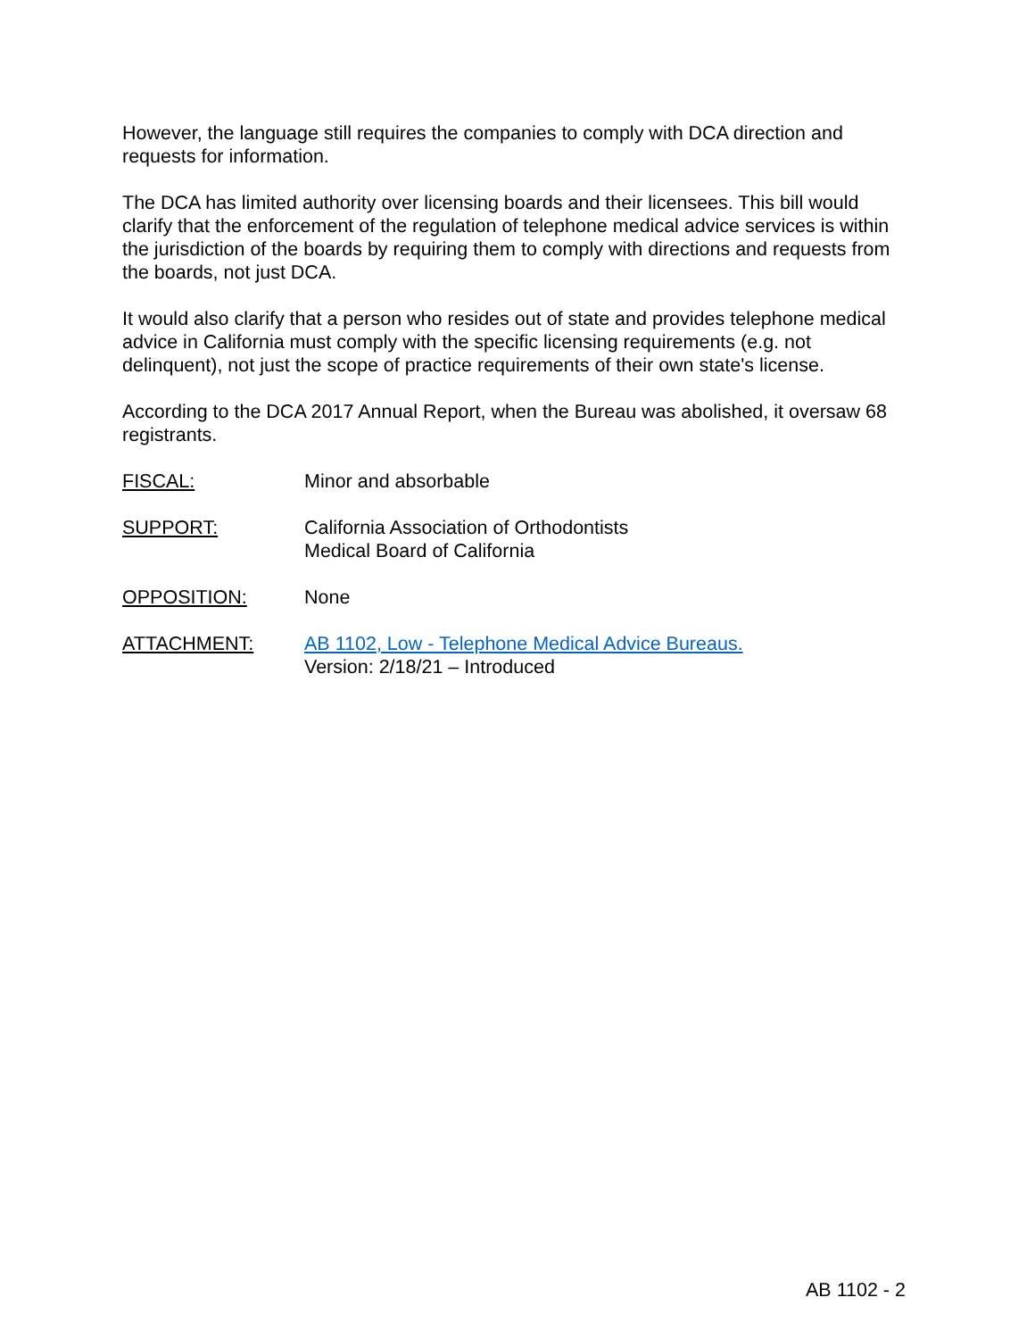However, the language still requires the companies to comply with DCA direction and requests for information.
The DCA has limited authority over licensing boards and their licensees. This bill would clarify that the enforcement of the regulation of telephone medical advice services is within the jurisdiction of the boards by requiring them to comply with directions and requests from the boards, not just DCA.
It would also clarify that a person who resides out of state and provides telephone medical advice in California must comply with the specific licensing requirements (e.g. not delinquent), not just the scope of practice requirements of their own state's license.
According to the DCA 2017 Annual Report, when the Bureau was abolished, it oversaw 68 registrants.
FISCAL: Minor and absorbable
SUPPORT: California Association of Orthodontists
Medical Board of California
OPPOSITION: None
ATTACHMENT: AB 1102, Low - Telephone Medical Advice Bureaus.
Version: 2/18/21 – Introduced
AB 1102 - 2